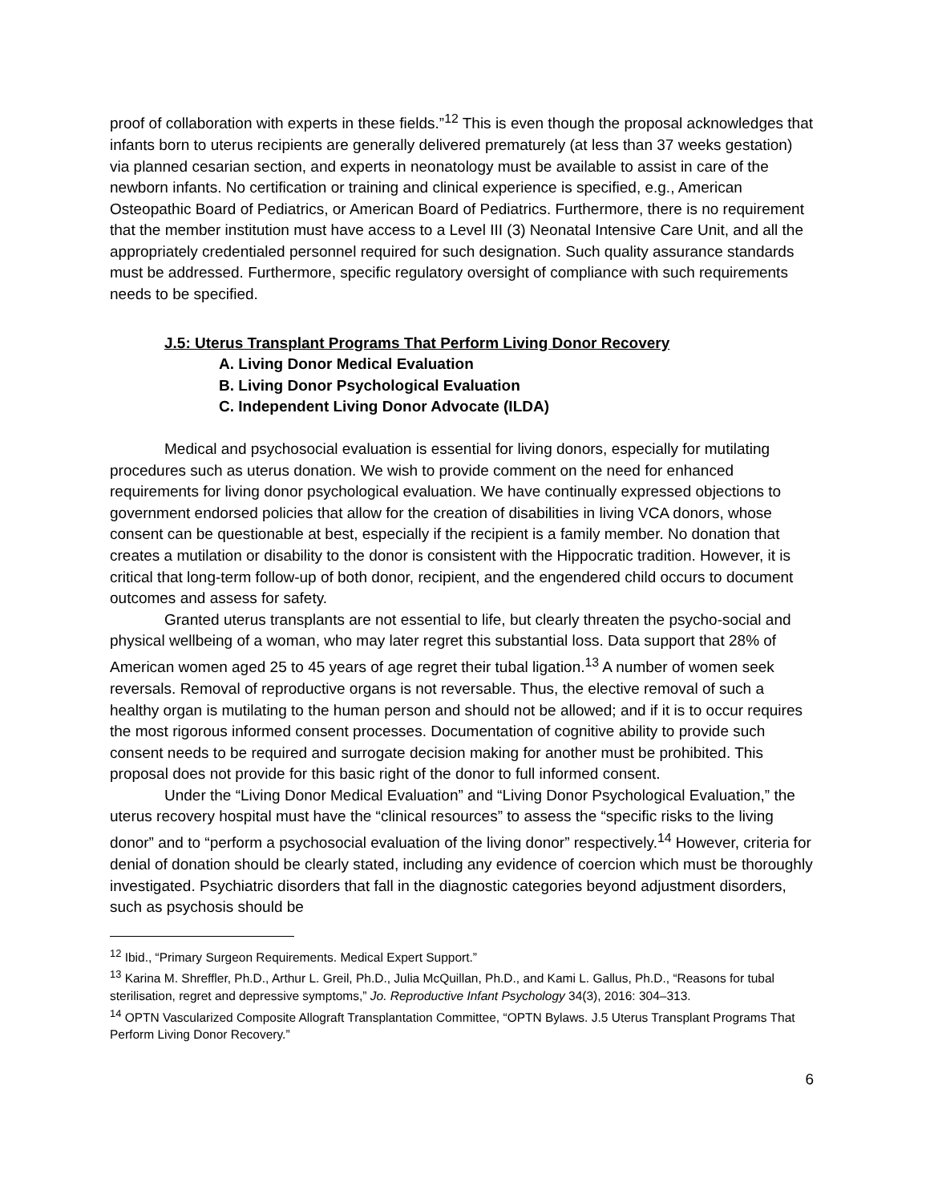proof of collaboration with experts in these fields.”<sup>12</sup> This is even though the proposal acknowledges that infants born to uterus recipients are generally delivered prematurely (at less than 37 weeks gestation) via planned cesarian section, and experts in neonatology must be available to assist in care of the newborn infants. No certification or training and clinical experience is specified, e.g., American Osteopathic Board of Pediatrics, or American Board of Pediatrics. Furthermore, there is no requirement that the member institution must have access to a Level III (3) Neonatal Intensive Care Unit, and all the appropriately credentialed personnel required for such designation. Such quality assurance standards must be addressed. Furthermore, specific regulatory oversight of compliance with such requirements needs to be specified.
J.5: Uterus Transplant Programs That Perform Living Donor Recovery
A. Living Donor Medical Evaluation
B. Living Donor Psychological Evaluation
C. Independent Living Donor Advocate (ILDA)
Medical and psychosocial evaluation is essential for living donors, especially for mutilating procedures such as uterus donation. We wish to provide comment on the need for enhanced requirements for living donor psychological evaluation. We have continually expressed objections to government endorsed policies that allow for the creation of disabilities in living VCA donors, whose consent can be questionable at best, especially if the recipient is a family member. No donation that creates a mutilation or disability to the donor is consistent with the Hippocratic tradition. However, it is critical that long-term follow-up of both donor, recipient, and the engendered child occurs to document outcomes and assess for safety.
Granted uterus transplants are not essential to life, but clearly threaten the psycho-social and physical wellbeing of a woman, who may later regret this substantial loss. Data support that 28% of American women aged 25 to 45 years of age regret their tubal ligation.<sup>13</sup> A number of women seek reversals. Removal of reproductive organs is not reversable. Thus, the elective removal of such a healthy organ is mutilating to the human person and should not be allowed; and if it is to occur requires the most rigorous informed consent processes. Documentation of cognitive ability to provide such consent needs to be required and surrogate decision making for another must be prohibited. This proposal does not provide for this basic right of the donor to full informed consent.
Under the “Living Donor Medical Evaluation” and “Living Donor Psychological Evaluation,” the uterus recovery hospital must have the “clinical resources” to assess the “specific risks to the living donor” and to “perform a psychosocial evaluation of the living donor” respectively.<sup>14</sup> However, criteria for denial of donation should be clearly stated, including any evidence of coercion which must be thoroughly investigated. Psychiatric disorders that fall in the diagnostic categories beyond adjustment disorders, such as psychosis should be
<sup>12</sup> Ibid., “Primary Surgeon Requirements. Medical Expert Support.”
<sup>13</sup> Karina M. Shreffler, Ph.D., Arthur L. Greil, Ph.D., Julia McQuillan, Ph.D., and Kami L. Gallus, Ph.D., “Reasons for tubal sterilisation, regret and depressive symptoms,” Jo. Reproductive Infant Psychology 34(3), 2016: 304–313.
<sup>14</sup> OPTN Vascularized Composite Allograft Transplantation Committee, “OPTN Bylaws. J.5 Uterus Transplant Programs That Perform Living Donor Recovery.”
6